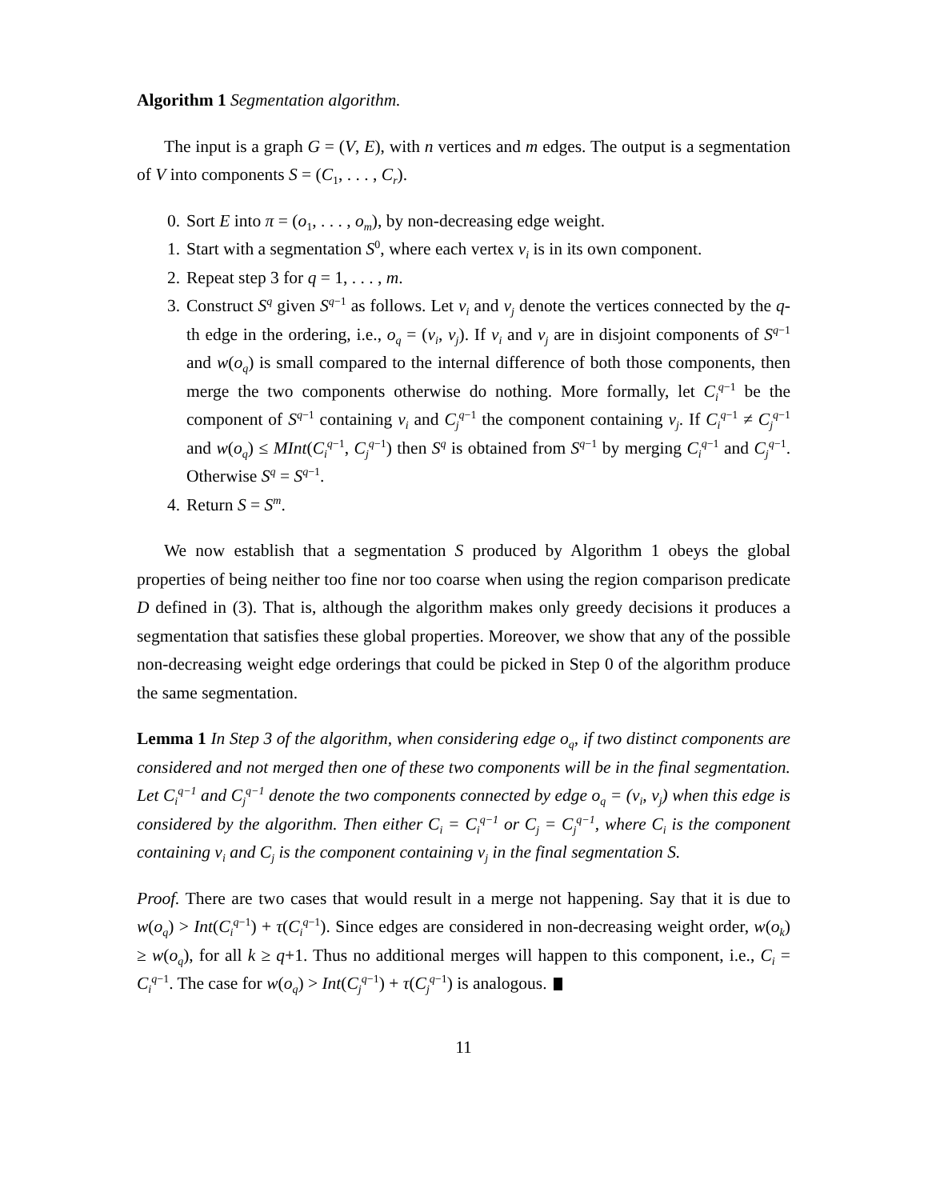Algorithm 1 Segmentation algorithm.
The input is a graph G = (V, E), with n vertices and m edges. The output is a segmentation of V into components S = (C<sub>1</sub>, . . . , C<sub>r</sub>).
0. Sort E into π = (o<sub>1</sub>, . . . , o<sub>m</sub>), by non-decreasing edge weight.
1. Start with a segmentation S<sup>0</sup>, where each vertex v<sub>i</sub> is in its own component.
2. Repeat step 3 for q = 1, . . . , m.
3. Construct S<sup>q</sup> given S<sup>q−1</sup> as follows. Let v<sub>i</sub> and v<sub>j</sub> denote the vertices connected by the q-th edge in the ordering, i.e., o<sub>q</sub> = (v<sub>i</sub>, v<sub>j</sub>). If v<sub>i</sub> and v<sub>j</sub> are in disjoint components of S<sup>q−1</sup> and w(o<sub>q</sub>) is small compared to the internal difference of both those components, then merge the two components otherwise do nothing. More formally, let C<sub>i</sub><sup>q−1</sup> be the component of S<sup>q−1</sup> containing v<sub>i</sub> and C<sub>j</sub><sup>q−1</sup> the component containing v<sub>j</sub>. If C<sub>i</sub><sup>q−1</sup> ≠ C<sub>j</sub><sup>q−1</sup> and w(o<sub>q</sub>) ≤ MInt(C<sub>i</sub><sup>q−1</sup>, C<sub>j</sub><sup>q−1</sup>) then S<sup>q</sup> is obtained from S<sup>q−1</sup> by merging C<sub>i</sub><sup>q−1</sup> and C<sub>j</sub><sup>q−1</sup>. Otherwise S<sup>q</sup> = S<sup>q−1</sup>.
4. Return S = S<sup>m</sup>.
We now establish that a segmentation S produced by Algorithm 1 obeys the global properties of being neither too fine nor too coarse when using the region comparison predicate D defined in (3). That is, although the algorithm makes only greedy decisions it produces a segmentation that satisfies these global properties. Moreover, we show that any of the possible non-decreasing weight edge orderings that could be picked in Step 0 of the algorithm produce the same segmentation.
Lemma 1 In Step 3 of the algorithm, when considering edge o<sub>q</sub>, if two distinct components are considered and not merged then one of these two components will be in the final segmentation. Let C<sub>i</sub><sup>q−1</sup> and C<sub>j</sub><sup>q−1</sup> denote the two components connected by edge o<sub>q</sub> = (v<sub>i</sub>, v<sub>j</sub>) when this edge is considered by the algorithm. Then either C<sub>i</sub> = C<sub>i</sub><sup>q−1</sup> or C<sub>j</sub> = C<sub>j</sub><sup>q−1</sup>, where C<sub>i</sub> is the component containing v<sub>i</sub> and C<sub>j</sub> is the component containing v<sub>j</sub> in the final segmentation S.
Proof. There are two cases that would result in a merge not happening. Say that it is due to w(o<sub>q</sub>) > Int(C<sub>i</sub><sup>q−1</sup>) + τ(C<sub>i</sub><sup>q−1</sup>). Since edges are considered in non-decreasing weight order, w(o<sub>k</sub>) ≥ w(o<sub>q</sub>), for all k ≥ q+1. Thus no additional merges will happen to this component, i.e., C<sub>i</sub> = C<sub>i</sub><sup>q−1</sup>. The case for w(o<sub>q</sub>) > Int(C<sub>j</sub><sup>q−1</sup>) + τ(C<sub>j</sub><sup>q−1</sup>) is analogous.
11